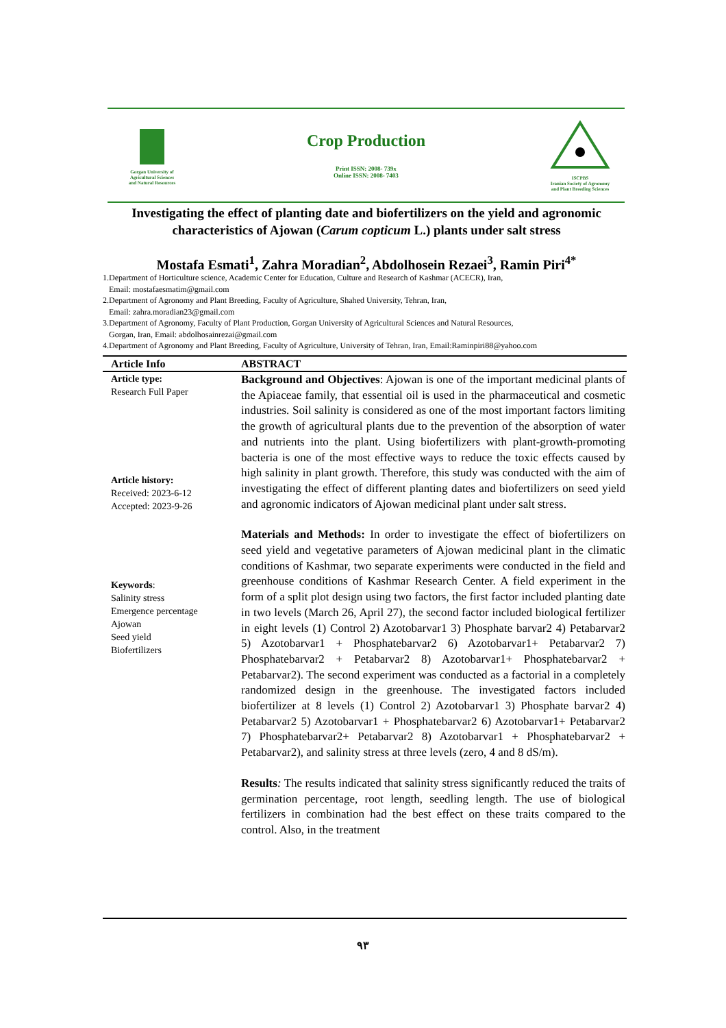Gorgan University of
Agricultural Sciences
and Natural Resources
Crop Production
Print ISSN: 2008- 739x
Online ISSN: 2008- 7403
ISCPBS
Iranian Society of Agronomy
and Plant Breeding Sciences
Investigating the effect of planting date and biofertilizers on the yield and agronomic characteristics of Ajowan (Carum copticum L.) plants under salt stress
Mostafa Esmati<sup>1</sup>, Zahra Moradian<sup>2</sup>, Abdolhosein Rezaei<sup>3</sup>, Ramin Piri<sup>4*</sup>
1.Department of Horticulture science, Academic Center for Education, Culture and Research of Kashmar (ACECR), Iran,
Email: mostafaesmatim@gmail.com
2.Department of Agronomy and Plant Breeding, Faculty of Agriculture, Shahed University, Tehran, Iran,
Email: zahra.moradian23@gmail.com
3.Department of Agronomy, Faculty of Plant Production, Gorgan University of Agricultural Sciences and Natural Resources,
Gorgan, Iran, Email: abdolhosainrezai@gmail.com
4.Department of Agronomy and Plant Breeding, Faculty of Agriculture, University of Tehran, Iran, Email:Raminpiri88@yahoo.com
Article Info ABSTRACT
Article type:
Research Full Paper
Article history:
Received: 2023-6-12
Accepted: 2023-9-26
Keywords:
Salinity stress
Emergence percentage
Ajowan
Seed yield
Biofertilizers
Background and Objectives: Ajowan is one of the important medicinal plants of the Apiaceae family, that essential oil is used in the pharmaceutical and cosmetic industries. Soil salinity is considered as one of the most important factors limiting the growth of agricultural plants due to the prevention of the absorption of water and nutrients into the plant. Using biofertilizers with plant-growth-promoting bacteria is one of the most effective ways to reduce the toxic effects caused by high salinity in plant growth. Therefore, this study was conducted with the aim of investigating the effect of different planting dates and biofertilizers on seed yield and agronomic indicators of Ajowan medicinal plant under salt stress.
Materials and Methods: In order to investigate the effect of biofertilizers on seed yield and vegetative parameters of Ajowan medicinal plant in the climatic conditions of Kashmar, two separate experiments were conducted in the field and greenhouse conditions of Kashmar Research Center. A field experiment in the form of a split plot design using two factors, the first factor included planting date in two levels (March 26, April 27), the second factor included biological fertilizer in eight levels (1) Control 2) Azotobarvar1 3) Phosphate barvar2 4) Petabarvar2 5) Azotobarvar1 + Phosphatebarvar2 6) Azotobarvar1+ Petabarvar2 7) Phosphatebarvar2 + Petabarvar2 8) Azotobarvar1+ Phosphatebarvar2 + Petabarvar2). The second experiment was conducted as a factorial in a completely randomized design in the greenhouse. The investigated factors included biofertilizer at 8 levels (1) Control 2) Azotobarvar1 3) Phosphate barvar2 4) Petabarvar2 5) Azotobarvar1 + Phosphatebarvar2 6) Azotobarvar1+ Petabarvar2 7) Phosphatebarvar2+ Petabarvar2 8) Azotobarvar1 + Phosphatebarvar2 + Petabarvar2), and salinity stress at three levels (zero, 4 and 8 dS/m).
Results: The results indicated that salinity stress significantly reduced the traits of germination percentage, root length, seedling length. The use of biological fertilizers in combination had the best effect on these traits compared to the control. Also, in the treatment
٩٣